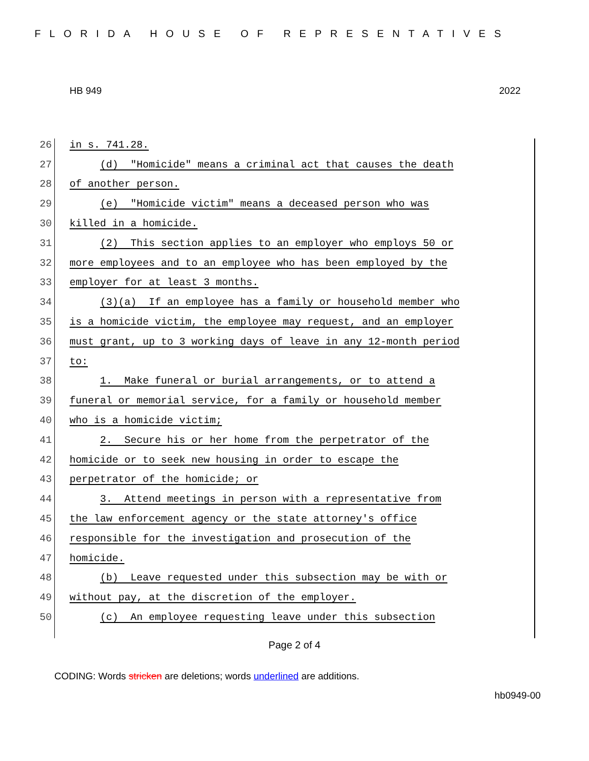FLORIDA HOUSE OF REPRESENTATIVES
HB 949 2022
26 in s. 741.28.
27 (d) "Homicide" means a criminal act that causes the death
28 of another person.
29 (e) "Homicide victim" means a deceased person who was
30 killed in a homicide.
31 (2) This section applies to an employer who employs 50 or
32 more employees and to an employee who has been employed by the
33 employer for at least 3 months.
34 (3)(a) If an employee has a family or household member who
35 is a homicide victim, the employee may request, and an employer
36 must grant, up to 3 working days of leave in any 12-month period
37 to:
38 1. Make funeral or burial arrangements, or to attend a
39 funeral or memorial service, for a family or household member
40 who is a homicide victim;
41 2. Secure his or her home from the perpetrator of the
42 homicide or to seek new housing in order to escape the
43 perpetrator of the homicide; or
44 3. Attend meetings in person with a representative from
45 the law enforcement agency or the state attorney's office
46 responsible for the investigation and prosecution of the
47 homicide.
48 (b) Leave requested under this subsection may be with or
49 without pay, at the discretion of the employer.
50 (c) An employee requesting leave under this subsection
Page 2 of 4
CODING: Words stricken are deletions; words underlined are additions.
hb0949-00